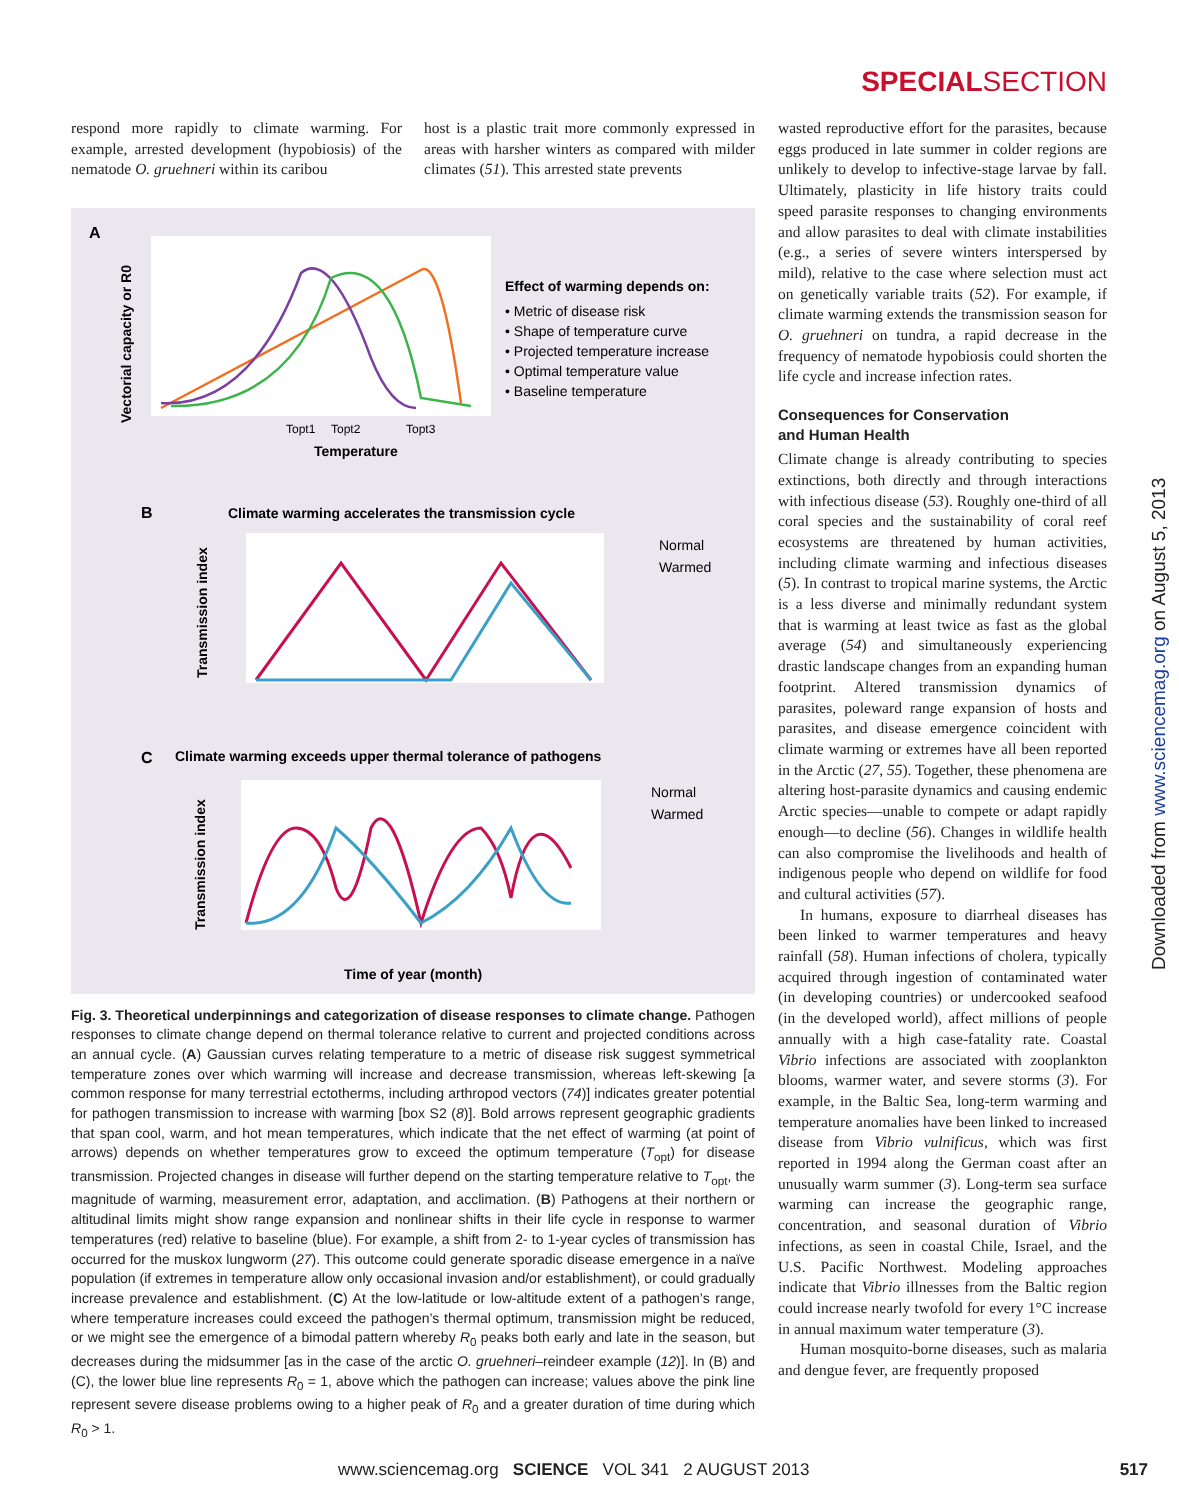SPECIALSECTION
respond more rapidly to climate warming. For example, arrested development (hypobiosis) of the nematode O. gruehneri within its caribou
host is a plastic trait more commonly expressed in areas with harsher winters as compared with milder climates (51). This arrested state prevents
A
Vectorial capacity or R0
Topt1
Topt2
Topt3
Temperature
Effect of warming depends on:
• Metric of disease risk
• Shape of temperature curve
• Projected temperature increase
• Optimal temperature value
• Baseline temperature
B
Climate warming accelerates the transmission cycle
Transmission index
Normal
Warmed
C
Climate warming exceeds upper thermal tolerance of pathogens
Transmission index
Normal
Warmed
Time of year (month)
Fig. 3. Theoretical underpinnings and categorization of disease responses to climate change. Pathogen responses to climate change depend on thermal tolerance relative to current and projected conditions across an annual cycle. (A) Gaussian curves relating temperature to a metric of disease risk suggest symmetrical temperature zones over which warming will increase and decrease transmission, whereas left-skewing [a common response for many terrestrial ectotherms, including arthropod vectors (74)] indicates greater potential for pathogen transmission to increase with warming [box S2 (8)]. Bold arrows represent geographic gradients that span cool, warm, and hot mean temperatures, which indicate that the net effect of warming (at point of arrows) depends on whether temperatures grow to exceed the optimum temperature (T<sub>opt</sub>) for disease transmission. Projected changes in disease will further depend on the starting temperature relative to T<sub>opt</sub>, the magnitude of warming, measurement error, adaptation, and acclimation. (B) Pathogens at their northern or altitudinal limits might show range expansion and nonlinear shifts in their life cycle in response to warmer temperatures (red) relative to baseline (blue). For example, a shift from 2- to 1-year cycles of transmission has occurred for the muskox lungworm (27). This outcome could generate sporadic disease emergence in a naïve population (if extremes in temperature allow only occasional invasion and/or establishment), or could gradually increase prevalence and establishment. (C) At the low-latitude or low-altitude extent of a pathogen’s range, where temperature increases could exceed the pathogen’s thermal optimum, transmission might be reduced, or we might see the emergence of a bimodal pattern whereby R<sub>0</sub> peaks both early and late in the season, but decreases during the midsummer [as in the case of the arctic O. gruehneri–reindeer example (12)]. In (B) and (C), the lower blue line represents R<sub>0</sub> = 1, above which the pathogen can increase; values above the pink line represent severe disease problems owing to a higher peak of R<sub>0</sub> and a greater duration of time during which R<sub>0</sub> > 1.
wasted reproductive effort for the parasites, because eggs produced in late summer in colder regions are unlikely to develop to infective-stage larvae by fall. Ultimately, plasticity in life history traits could speed parasite responses to changing environments and allow parasites to deal with climate instabilities (e.g., a series of severe winters interspersed by mild), relative to the case where selection must act on genetically variable traits (52). For example, if climate warming extends the transmission season for O. gruehneri on tundra, a rapid decrease in the frequency of nematode hypobiosis could shorten the life cycle and increase infection rates.
Consequences for Conservation
and Human Health
Climate change is already contributing to species extinctions, both directly and through interactions with infectious disease (53). Roughly one-third of all coral species and the sustainability of coral reef ecosystems are threatened by human activities, including climate warming and infectious diseases (5). In contrast to tropical marine systems, the Arctic is a less diverse and minimally redundant system that is warming at least twice as fast as the global average (54) and simultaneously experiencing drastic landscape changes from an expanding human footprint. Altered transmission dynamics of parasites, poleward range expansion of hosts and parasites, and disease emergence coincident with climate warming or extremes have all been reported in the Arctic (27, 55). Together, these phenomena are altering host-parasite dynamics and causing endemic Arctic species—unable to compete or adapt rapidly enough—to decline (56). Changes in wildlife health can also compromise the livelihoods and health of indigenous people who depend on wildlife for food and cultural activities (57).
In humans, exposure to diarrheal diseases has been linked to warmer temperatures and heavy rainfall (58). Human infections of cholera, typically acquired through ingestion of contaminated water (in developing countries) or undercooked seafood (in the developed world), affect millions of people annually with a high case-fatality rate. Coastal Vibrio infections are associated with zooplankton blooms, warmer water, and severe storms (3). For example, in the Baltic Sea, long-term warming and temperature anomalies have been linked to increased disease from Vibrio vulnificus, which was first reported in 1994 along the German coast after an unusually warm summer (3). Long-term sea surface warming can increase the geographic range, concentration, and seasonal duration of Vibrio infections, as seen in coastal Chile, Israel, and the U.S. Pacific Northwest. Modeling approaches indicate that Vibrio illnesses from the Baltic region could increase nearly twofold for every 1°C increase in annual maximum water temperature (3).
Human mosquito-borne diseases, such as malaria and dengue fever, are frequently proposed
Downloaded from www.sciencemag.org on August 5, 2013
www.sciencemag.org SCIENCE VOL 341 2 AUGUST 2013 517